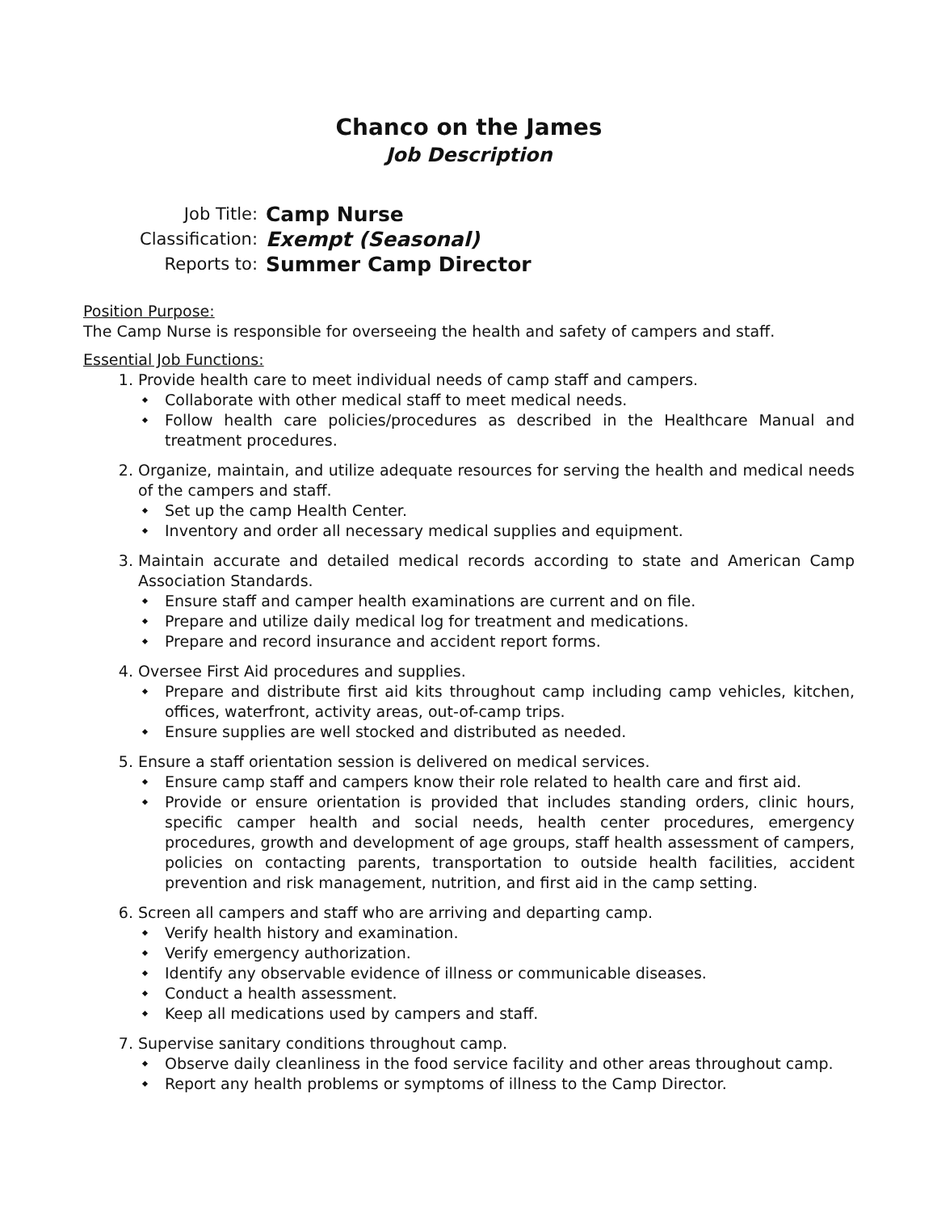Chanco on the James
Job Description
Job Title:
Camp Nurse
Classification:
Exempt (Seasonal)
Reports to:
Summer Camp Director
Position Purpose:
The Camp Nurse is responsible for overseeing the health and safety of campers and staff.
Essential Job Functions:
1. Provide health care to meet individual needs of camp staff and campers.
Collaborate with other medical staff to meet medical needs.
Follow health care policies/procedures as described in the Healthcare Manual and treatment procedures.
2. Organize, maintain, and utilize adequate resources for serving the health and medical needs of the campers and staff.
Set up the camp Health Center.
Inventory and order all necessary medical supplies and equipment.
3. Maintain accurate and detailed medical records according to state and American Camp Association Standards.
Ensure staff and camper health examinations are current and on file.
Prepare and utilize daily medical log for treatment and medications.
Prepare and record insurance and accident report forms.
4. Oversee First Aid procedures and supplies.
Prepare and distribute first aid kits throughout camp including camp vehicles, kitchen, offices, waterfront, activity areas, out-of-camp trips.
Ensure supplies are well stocked and distributed as needed.
5. Ensure a staff orientation session is delivered on medical services.
Ensure camp staff and campers know their role related to health care and first aid.
Provide or ensure orientation is provided that includes standing orders, clinic hours, specific camper health and social needs, health center procedures, emergency procedures, growth and development of age groups, staff health assessment of campers, policies on contacting parents, transportation to outside health facilities, accident prevention and risk management, nutrition, and first aid in the camp setting.
6. Screen all campers and staff who are arriving and departing camp.
Verify health history and examination.
Verify emergency authorization.
Identify any observable evidence of illness or communicable diseases.
Conduct a health assessment.
Keep all medications used by campers and staff.
7. Supervise sanitary conditions throughout camp.
Observe daily cleanliness in the food service facility and other areas throughout camp.
Report any health problems or symptoms of illness to the Camp Director.